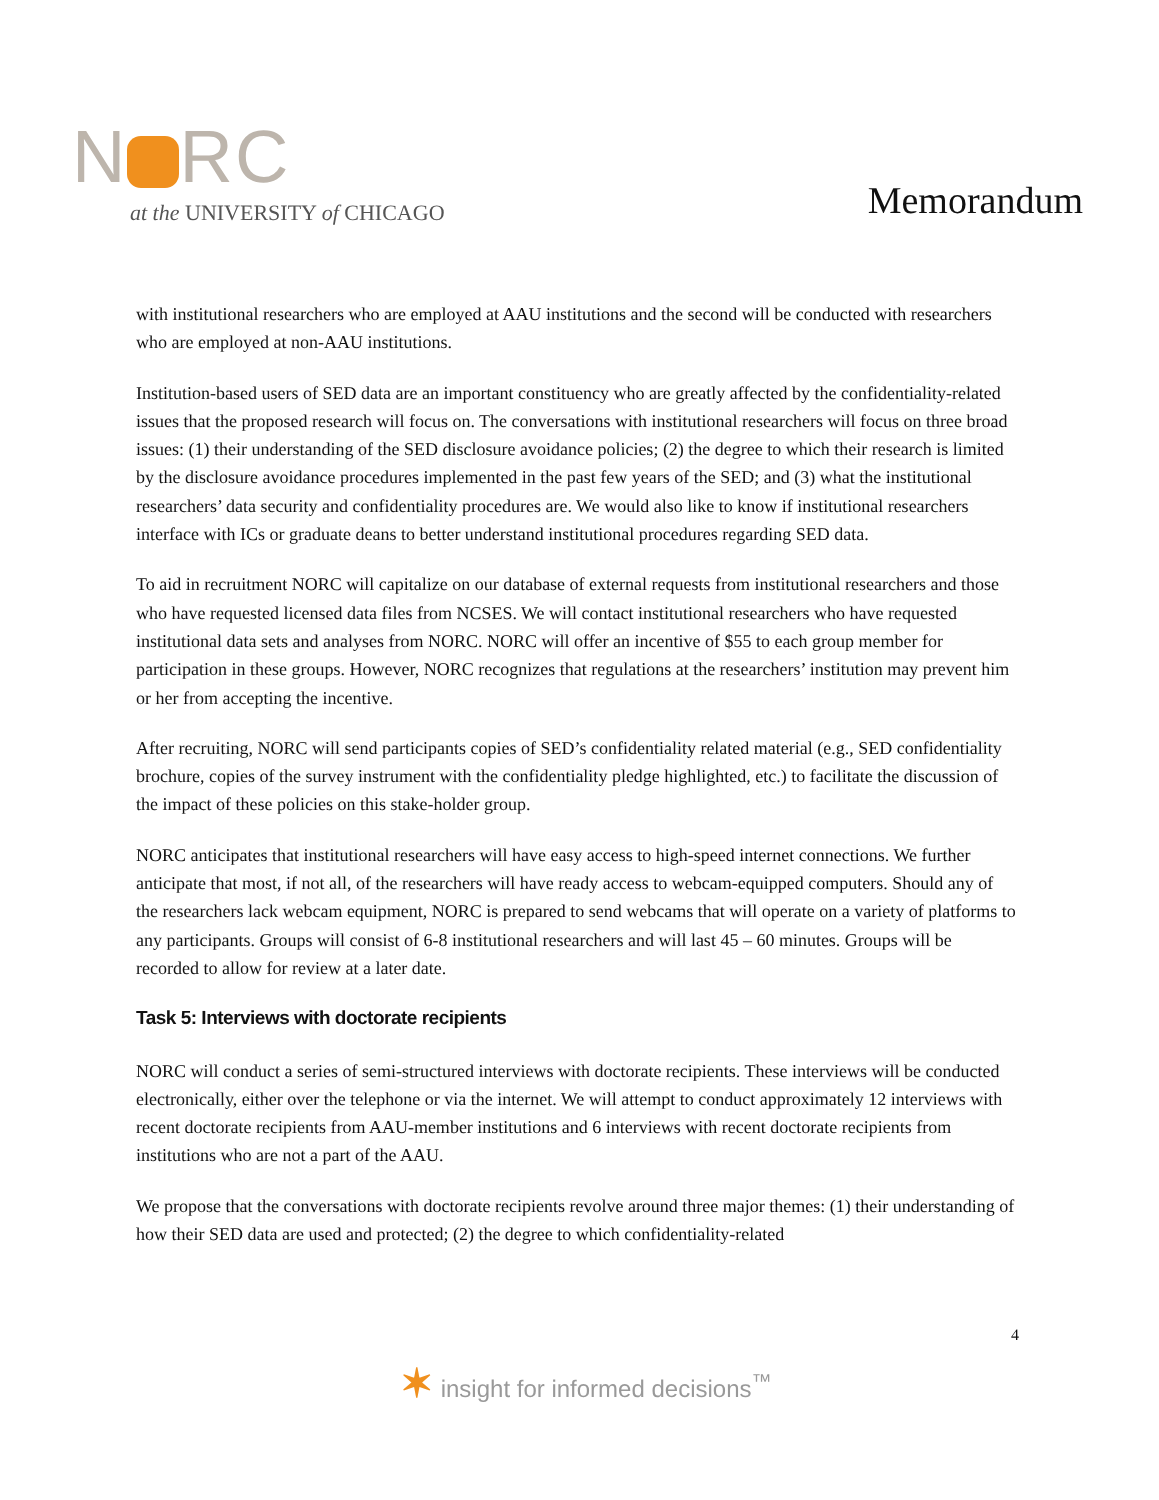N RC
at the UNIVERSITY of CHICAGO
Memorandum
with institutional researchers who are employed at AAU institutions and the second will be conducted with researchers who are employed at non-AAU institutions.
Institution-based users of SED data are an important constituency who are greatly affected by the confidentiality-related issues that the proposed research will focus on. The conversations with institutional researchers will focus on three broad issues: (1) their understanding of the SED disclosure avoidance policies; (2) the degree to which their research is limited by the disclosure avoidance procedures implemented in the past few years of the SED; and (3) what the institutional researchers’ data security and confidentiality procedures are. We would also like to know if institutional researchers interface with ICs or graduate deans to better understand institutional procedures regarding SED data.
To aid in recruitment NORC will capitalize on our database of external requests from institutional researchers and those who have requested licensed data files from NCSES. We will contact institutional researchers who have requested institutional data sets and analyses from NORC. NORC will offer an incentive of $55 to each group member for participation in these groups. However, NORC recognizes that regulations at the researchers’ institution may prevent him or her from accepting the incentive.
After recruiting, NORC will send participants copies of SED’s confidentiality related material (e.g., SED confidentiality brochure, copies of the survey instrument with the confidentiality pledge highlighted, etc.) to facilitate the discussion of the impact of these policies on this stake-holder group.
NORC anticipates that institutional researchers will have easy access to high-speed internet connections. We further anticipate that most, if not all, of the researchers will have ready access to webcam-equipped computers. Should any of the researchers lack webcam equipment, NORC is prepared to send webcams that will operate on a variety of platforms to any participants. Groups will consist of 6-8 institutional researchers and will last 45 – 60 minutes. Groups will be recorded to allow for review at a later date.
Task 5: Interviews with doctorate recipients
NORC will conduct a series of semi-structured interviews with doctorate recipients. These interviews will be conducted electronically, either over the telephone or via the internet. We will attempt to conduct approximately 12 interviews with recent doctorate recipients from AAU-member institutions and 6 interviews with recent doctorate recipients from institutions who are not a part of the AAU.
We propose that the conversations with doctorate recipients revolve around three major themes: (1) their understanding of how their SED data are used and protected; (2) the degree to which confidentiality-related
4
✶ insight for informed decisions<sup>™</sup>